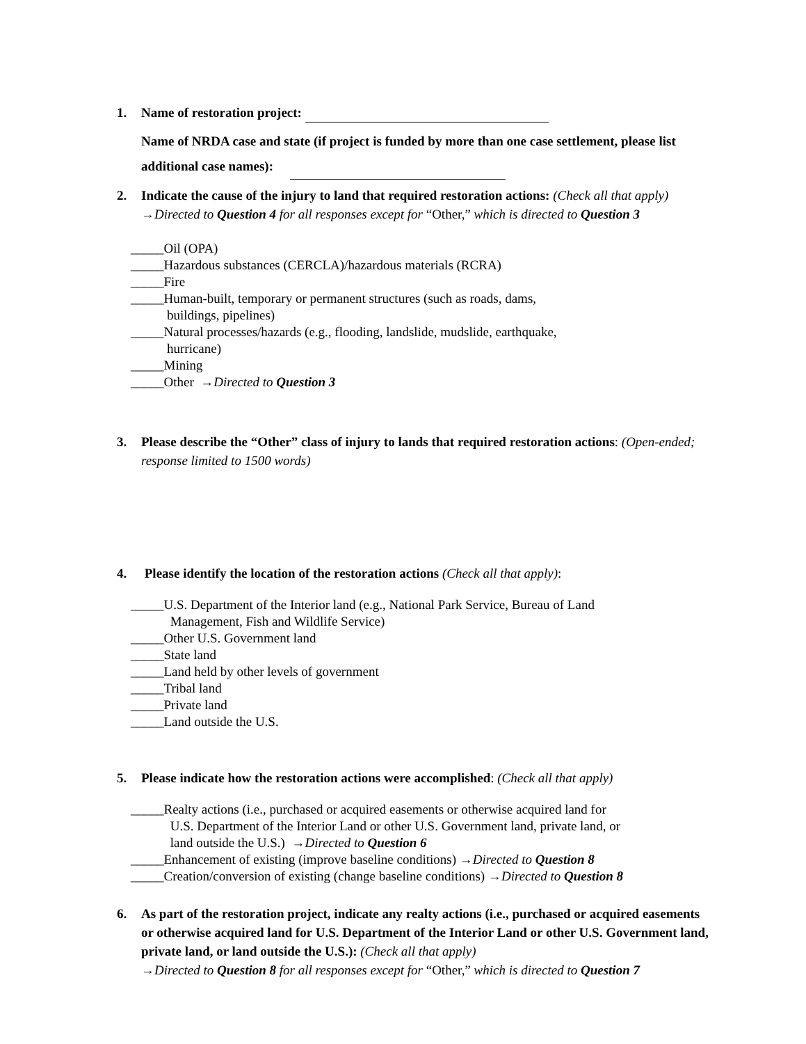1. Name of restoration project:
Name of NRDA case and state (if project is funded by more than one case settlement, please list additional case names):
2. Indicate the cause of the injury to land that required restoration actions: (Check all that apply) →Directed to Question 4 for all responses except for “Other,” which is directed to Question 3
_____Oil (OPA)
_____Hazardous substances (CERCLA)/hazardous materials (RCRA)
_____Fire
_____Human-built, temporary or permanent structures (such as roads, dams,
buildings, pipelines)
_____Natural processes/hazards (e.g., flooding, landslide, mudslide, earthquake,
hurricane)
_____Mining
_____Other →Directed to Question 3
3. Please describe the “Other” class of injury to lands that required restoration actions: (Open-ended; response limited to 1500 words)
4. Please identify the location of the restoration actions (Check all that apply):
_____U.S. Department of the Interior land (e.g., National Park Service, Bureau of Land
Management, Fish and Wildlife Service)
_____Other U.S. Government land
_____State land
_____Land held by other levels of government
_____Tribal land
_____Private land
_____Land outside the U.S.
5. Please indicate how the restoration actions were accomplished: (Check all that apply)
_____Realty actions (i.e., purchased or acquired easements or otherwise acquired land for
U.S. Department of the Interior Land or other U.S. Government land, private land, or
land outside the U.S.) →Directed to Question 6
_____Enhancement of existing (improve baseline conditions) →Directed to Question 8
_____Creation/conversion of existing (change baseline conditions) →Directed to Question 8
6. As part of the restoration project, indicate any realty actions (i.e., purchased or acquired easements or otherwise acquired land for U.S. Department of the Interior Land or other U.S. Government land, private land, or land outside the U.S.): (Check all that apply)
→Directed to Question 8 for all responses except for “Other,” which is directed to Question 7